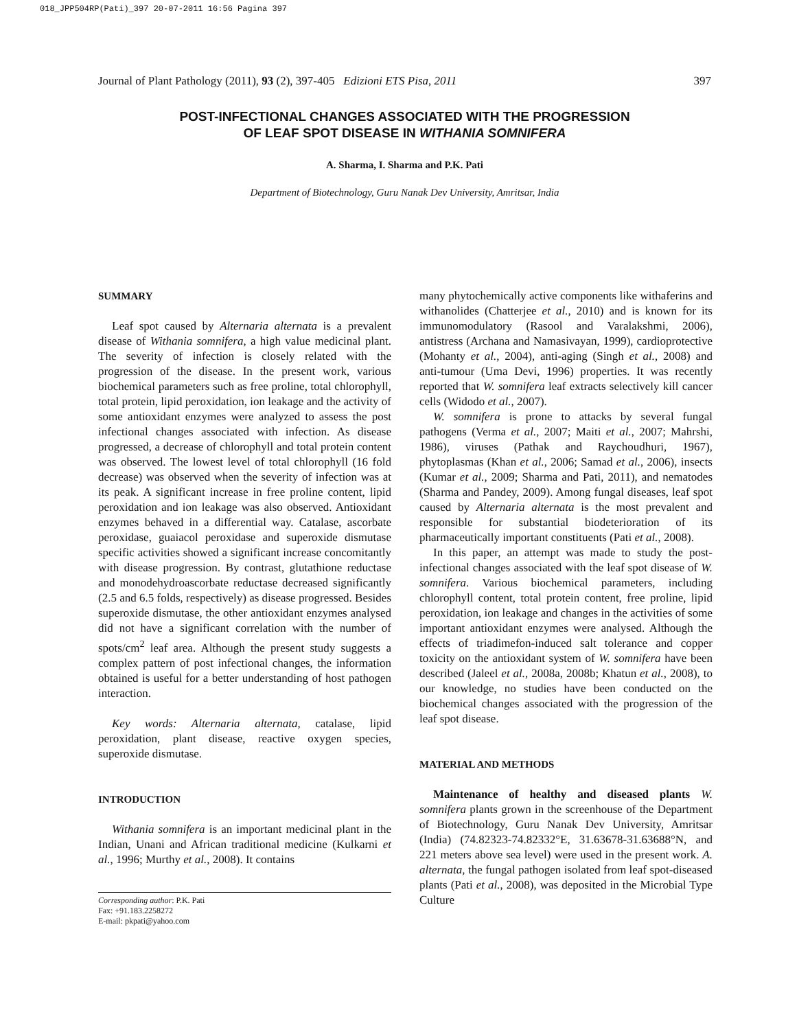018_JPP504RP(Pati)_397 20-07-2011 16:56 Pagina 397
Journal of Plant Pathology (2011), 93 (2), 397-405 Edizioni ETS Pisa, 2011 397
POST-INFECTIONAL CHANGES ASSOCIATED WITH THE PROGRESSION
OF LEAF SPOT DISEASE IN WITHANIA SOMNIFERA
A. Sharma, I. Sharma and P.K. Pati
Department of Biotechnology, Guru Nanak Dev University, Amritsar, India
SUMMARY
Leaf spot caused by Alternaria alternata is a prevalent disease of Withania somnifera, a high value medicinal plant. The severity of infection is closely related with the progression of the disease. In the present work, various biochemical parameters such as free proline, total chlorophyll, total protein, lipid peroxidation, ion leakage and the activity of some antioxidant enzymes were analyzed to assess the post infectional changes associated with infection. As disease progressed, a decrease of chlorophyll and total protein content was observed. The lowest level of total chlorophyll (16 fold decrease) was observed when the severity of infection was at its peak. A significant increase in free proline content, lipid peroxidation and ion leakage was also observed. Antioxidant enzymes behaved in a differential way. Catalase, ascorbate peroxidase, guaiacol peroxidase and superoxide dismutase specific activities showed a significant increase concomitantly with disease progression. By contrast, glutathione reductase and monodehydroascorbate reductase decreased significantly (2.5 and 6.5 folds, respectively) as disease progressed. Besides superoxide dismutase, the other antioxidant enzymes analysed did not have a significant correlation with the number of spots/cm<sup>2</sup> leaf area. Although the present study suggests a complex pattern of post infectional changes, the information obtained is useful for a better understanding of host pathogen interaction.
Key words: Alternaria alternata, catalase, lipid peroxidation, plant disease, reactive oxygen species, superoxide dismutase.
INTRODUCTION
Withania somnifera is an important medicinal plant in the Indian, Unani and African traditional medicine (Kulkarni et al., 1996; Murthy et al., 2008). It contains
Corresponding author: P.K. Pati
Fax: +91.183.2258272
E-mail: pkpati@yahoo.com
many phytochemically active components like withaferins and withanolides (Chatterjee et al., 2010) and is known for its immunomodulatory (Rasool and Varalakshmi, 2006), antistress (Archana and Namasivayan, 1999), cardioprotective (Mohanty et al., 2004), anti-aging (Singh et al., 2008) and anti-tumour (Uma Devi, 1996) properties. It was recently reported that W. somnifera leaf extracts selectively kill cancer cells (Widodo et al., 2007).
W. somnifera is prone to attacks by several fungal pathogens (Verma et al., 2007; Maiti et al., 2007; Mahrshi, 1986), viruses (Pathak and Raychoudhuri, 1967), phytoplasmas (Khan et al., 2006; Samad et al., 2006), insects (Kumar et al., 2009; Sharma and Pati, 2011), and nematodes (Sharma and Pandey, 2009). Among fungal diseases, leaf spot caused by Alternaria alternata is the most prevalent and responsible for substantial biodeterioration of its pharmaceutically important constituents (Pati et al., 2008).
In this paper, an attempt was made to study the post-infectional changes associated with the leaf spot disease of W. somnifera. Various biochemical parameters, including chlorophyll content, total protein content, free proline, lipid peroxidation, ion leakage and changes in the activities of some important antioxidant enzymes were analysed. Although the effects of triadimefon-induced salt tolerance and copper toxicity on the antioxidant system of W. somnifera have been described (Jaleel et al., 2008a, 2008b; Khatun et al., 2008), to our knowledge, no studies have been conducted on the biochemical changes associated with the progression of the leaf spot disease.
MATERIAL AND METHODS
Maintenance of healthy and diseased plants W. somnifera plants grown in the screenhouse of the Department of Biotechnology, Guru Nanak Dev University, Amritsar (India) (74.82323-74.82332°E, 31.63678-31.63688°N, and 221 meters above sea level) were used in the present work. A. alternata, the fungal pathogen isolated from leaf spot-diseased plants (Pati et al., 2008), was deposited in the Microbial Type Culture